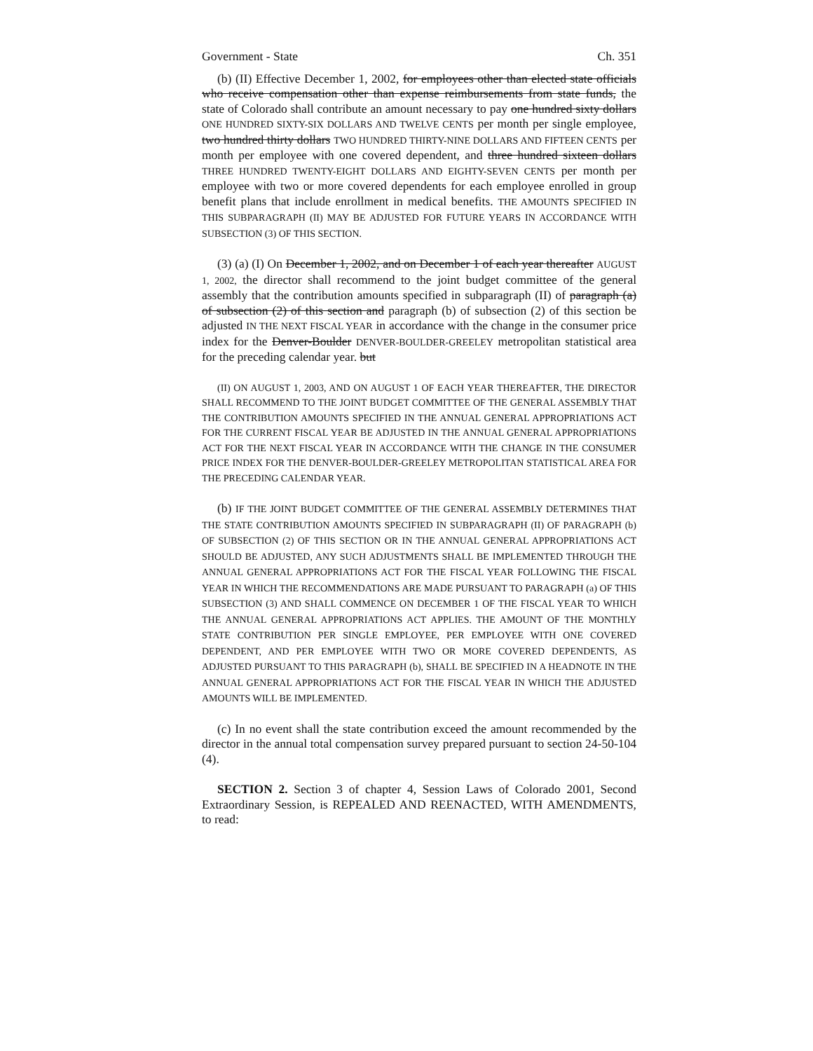Government - State Ch. 351
(b) (II) Effective December 1, 2002, for employees other than elected state officials who receive compensation other than expense reimbursements from state funds, the state of Colorado shall contribute an amount necessary to pay one hundred sixty dollars ONE HUNDRED SIXTY-SIX DOLLARS AND TWELVE CENTS per month per single employee, two hundred thirty dollars TWO HUNDRED THIRTY-NINE DOLLARS AND FIFTEEN CENTS per month per employee with one covered dependent, and three hundred sixteen dollars THREE HUNDRED TWENTY-EIGHT DOLLARS AND EIGHTY-SEVEN CENTS per month per employee with two or more covered dependents for each employee enrolled in group benefit plans that include enrollment in medical benefits. THE AMOUNTS SPECIFIED IN THIS SUBPARAGRAPH (II) MAY BE ADJUSTED FOR FUTURE YEARS IN ACCORDANCE WITH SUBSECTION (3) OF THIS SECTION.
(3) (a) (I) On December 1, 2002, and on December 1 of each year thereafter AUGUST 1, 2002, the director shall recommend to the joint budget committee of the general assembly that the contribution amounts specified in subparagraph (II) of paragraph (a) of subsection (2) of this section and paragraph (b) of subsection (2) of this section be adjusted IN THE NEXT FISCAL YEAR in accordance with the change in the consumer price index for the Denver-Boulder DENVER-BOULDER-GREELEY metropolitan statistical area for the preceding calendar year. but
(II) ON AUGUST 1, 2003, AND ON AUGUST 1 OF EACH YEAR THEREAFTER, THE DIRECTOR SHALL RECOMMEND TO THE JOINT BUDGET COMMITTEE OF THE GENERAL ASSEMBLY THAT THE CONTRIBUTION AMOUNTS SPECIFIED IN THE ANNUAL GENERAL APPROPRIATIONS ACT FOR THE CURRENT FISCAL YEAR BE ADJUSTED IN THE ANNUAL GENERAL APPROPRIATIONS ACT FOR THE NEXT FISCAL YEAR IN ACCORDANCE WITH THE CHANGE IN THE CONSUMER PRICE INDEX FOR THE DENVER-BOULDER-GREELEY METROPOLITAN STATISTICAL AREA FOR THE PRECEDING CALENDAR YEAR.
(b) IF THE JOINT BUDGET COMMITTEE OF THE GENERAL ASSEMBLY DETERMINES THAT THE STATE CONTRIBUTION AMOUNTS SPECIFIED IN SUBPARAGRAPH (II) OF PARAGRAPH (b) OF SUBSECTION (2) OF THIS SECTION OR IN THE ANNUAL GENERAL APPROPRIATIONS ACT SHOULD BE ADJUSTED, ANY SUCH ADJUSTMENTS SHALL BE IMPLEMENTED THROUGH THE ANNUAL GENERAL APPROPRIATIONS ACT FOR THE FISCAL YEAR FOLLOWING THE FISCAL YEAR IN WHICH THE RECOMMENDATIONS ARE MADE PURSUANT TO PARAGRAPH (a) OF THIS SUBSECTION (3) AND SHALL COMMENCE ON DECEMBER 1 OF THE FISCAL YEAR TO WHICH THE ANNUAL GENERAL APPROPRIATIONS ACT APPLIES. THE AMOUNT OF THE MONTHLY STATE CONTRIBUTION PER SINGLE EMPLOYEE, PER EMPLOYEE WITH ONE COVERED DEPENDENT, AND PER EMPLOYEE WITH TWO OR MORE COVERED DEPENDENTS, AS ADJUSTED PURSUANT TO THIS PARAGRAPH (b), SHALL BE SPECIFIED IN A HEADNOTE IN THE ANNUAL GENERAL APPROPRIATIONS ACT FOR THE FISCAL YEAR IN WHICH THE ADJUSTED AMOUNTS WILL BE IMPLEMENTED.
(c) In no event shall the state contribution exceed the amount recommended by the director in the annual total compensation survey prepared pursuant to section 24-50-104 (4).
SECTION 2. Section 3 of chapter 4, Session Laws of Colorado 2001, Second Extraordinary Session, is REPEALED AND REENACTED, WITH AMENDMENTS, to read: